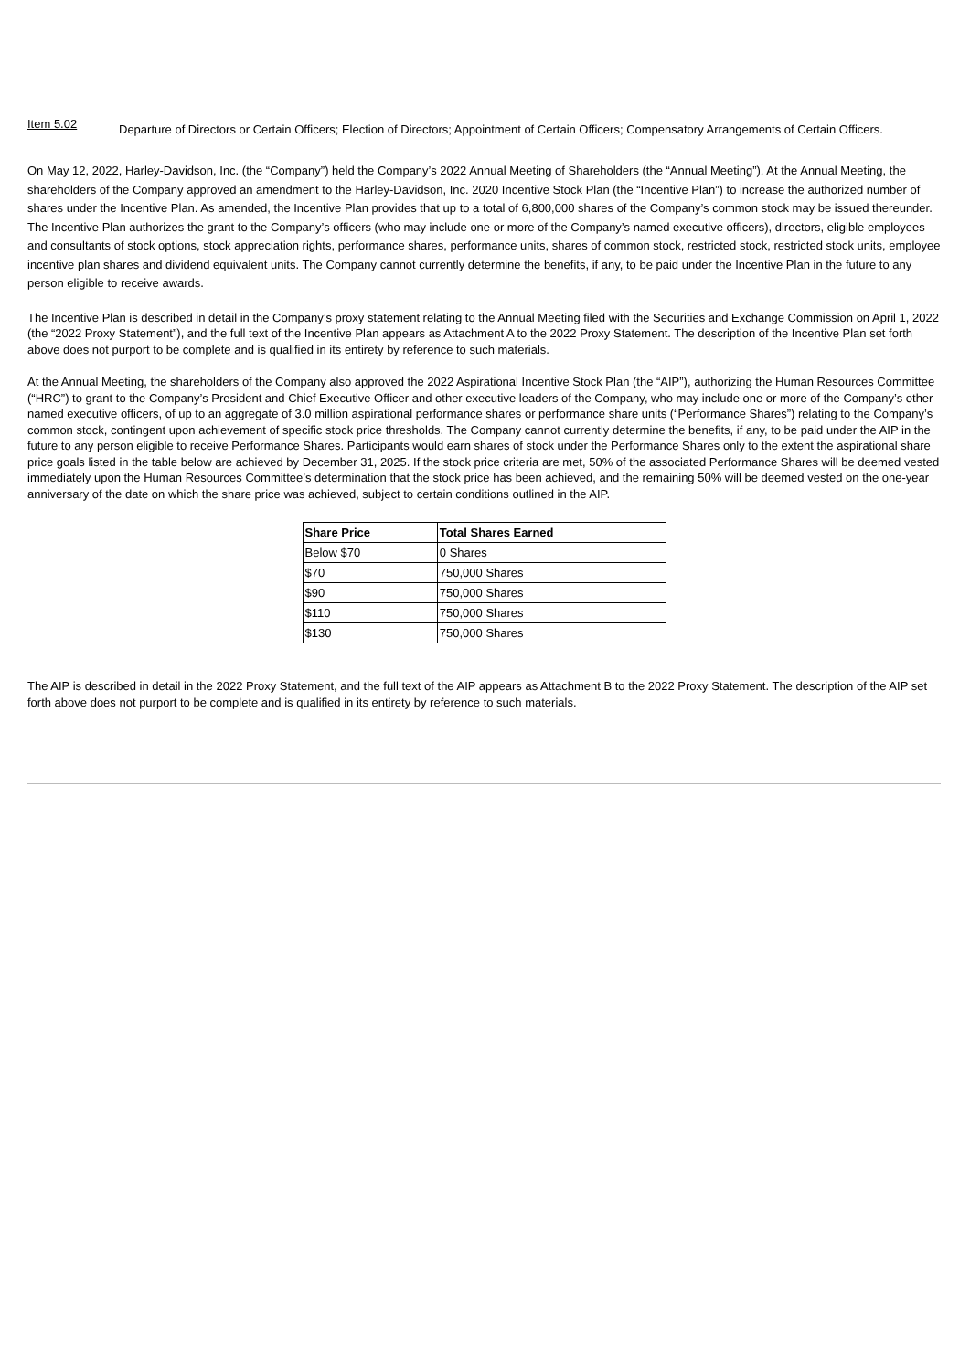Item 5.02
Departure of Directors or Certain Officers; Election of Directors; Appointment of Certain Officers; Compensatory Arrangements of Certain Officers.
On May 12, 2022, Harley-Davidson, Inc. (the “Company”) held the Company’s 2022 Annual Meeting of Shareholders (the “Annual Meeting”). At the Annual Meeting, the shareholders of the Company approved an amendment to the Harley-Davidson, Inc. 2020 Incentive Stock Plan (the “Incentive Plan”) to increase the authorized number of shares under the Incentive Plan. As amended, the Incentive Plan provides that up to a total of 6,800,000 shares of the Company’s common stock may be issued thereunder. The Incentive Plan authorizes the grant to the Company’s officers (who may include one or more of the Company’s named executive officers), directors, eligible employees and consultants of stock options, stock appreciation rights, performance shares, performance units, shares of common stock, restricted stock, restricted stock units, employee incentive plan shares and dividend equivalent units. The Company cannot currently determine the benefits, if any, to be paid under the Incentive Plan in the future to any person eligible to receive awards.
The Incentive Plan is described in detail in the Company’s proxy statement relating to the Annual Meeting filed with the Securities and Exchange Commission on April 1, 2022 (the “2022 Proxy Statement”), and the full text of the Incentive Plan appears as Attachment A to the 2022 Proxy Statement. The description of the Incentive Plan set forth above does not purport to be complete and is qualified in its entirety by reference to such materials.
At the Annual Meeting, the shareholders of the Company also approved the 2022 Aspirational Incentive Stock Plan (the “AIP”), authorizing the Human Resources Committee (“HRC”) to grant to the Company’s President and Chief Executive Officer and other executive leaders of the Company, who may include one or more of the Company’s other named executive officers, of up to an aggregate of 3.0 million aspirational performance shares or performance share units (“Performance Shares”) relating to the Company’s common stock, contingent upon achievement of specific stock price thresholds. The Company cannot currently determine the benefits, if any, to be paid under the AIP in the future to any person eligible to receive Performance Shares. Participants would earn shares of stock under the Performance Shares only to the extent the aspirational share price goals listed in the table below are achieved by December 31, 2025. If the stock price criteria are met, 50% of the associated Performance Shares will be deemed vested immediately upon the Human Resources Committee’s determination that the stock price has been achieved, and the remaining 50% will be deemed vested on the one-year anniversary of the date on which the share price was achieved, subject to certain conditions outlined in the AIP.
| Share Price | Total Shares Earned |
| --- | --- |
| Below $70 | 0 Shares |
| $70 | 750,000 Shares |
| $90 | 750,000 Shares |
| $110 | 750,000 Shares |
| $130 | 750,000 Shares |
The AIP is described in detail in the 2022 Proxy Statement, and the full text of the AIP appears as Attachment B to the 2022 Proxy Statement. The description of the AIP set forth above does not purport to be complete and is qualified in its entirety by reference to such materials.